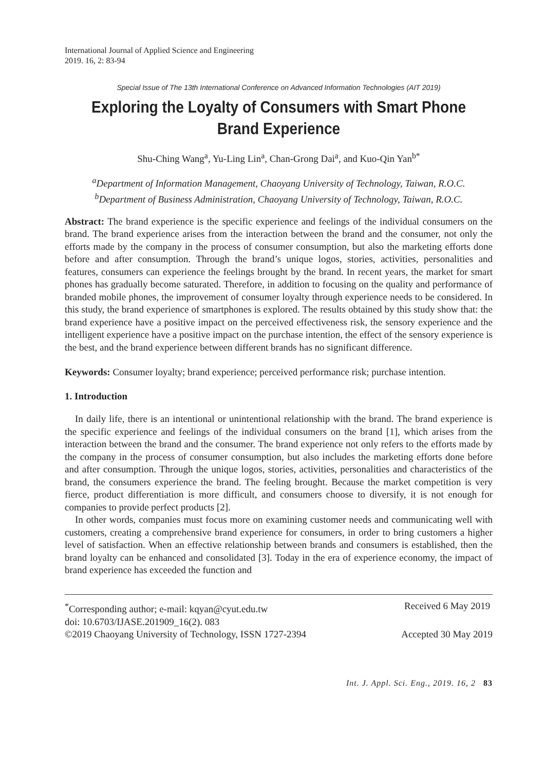International Journal of Applied Science and Engineering
2019. 16, 2: 83-94
Special Issue of The 13th International Conference on Advanced Information Technologies (AIT 2019)
Exploring the Loyalty of Consumers with Smart Phone Brand Experience
Shu-Ching Wang<sup>a</sup>, Yu-Ling Lin<sup>a</sup>, Chan-Grong Dai<sup>a</sup>, and Kuo-Qin Yan<sup>b*</sup>
<sup>a</sup> Department of Information Management, Chaoyang University of Technology, Taiwan, R.O.C.
<sup>b</sup> Department of Business Administration, Chaoyang University of Technology, Taiwan, R.O.C.
Abstract: The brand experience is the specific experience and feelings of the individual consumers on the brand. The brand experience arises from the interaction between the brand and the consumer, not only the efforts made by the company in the process of consumer consumption, but also the marketing efforts done before and after consumption. Through the brand’s unique logos, stories, activities, personalities and features, consumers can experience the feelings brought by the brand. In recent years, the market for smart phones has gradually become saturated. Therefore, in addition to focusing on the quality and performance of branded mobile phones, the improvement of consumer loyalty through experience needs to be considered. In this study, the brand experience of smartphones is explored. The results obtained by this study show that: the brand experience have a positive impact on the perceived effectiveness risk, the sensory experience and the intelligent experience have a positive impact on the purchase intention, the effect of the sensory experience is the best, and the brand experience between different brands has no significant difference.
Keywords: Consumer loyalty; brand experience; perceived performance risk; purchase intention.
1. Introduction
In daily life, there is an intentional or unintentional relationship with the brand. The brand experience is the specific experience and feelings of the individual consumers on the brand [1], which arises from the interaction between the brand and the consumer. The brand experience not only refers to the efforts made by the company in the process of consumer consumption, but also includes the marketing efforts done before and after consumption. Through the unique logos, stories, activities, personalities and characteristics of the brand, the consumers experience the brand. The feeling brought. Because the market competition is very fierce, product differentiation is more difficult, and consumers choose to diversify, it is not enough for companies to provide perfect products [2].
In other words, companies must focus more on examining customer needs and communicating well with customers, creating a comprehensive brand experience for consumers, in order to bring customers a higher level of satisfaction. When an effective relationship between brands and consumers is established, then the brand loyalty can be enhanced and consolidated [3]. Today in the era of experience economy, the impact of brand experience has exceeded the function and
<sup>*</sup> Corresponding author; e-mail: kqyan@cyut.edu.tw Received 6 May 2019
doi: 10.6703/IJASE.201909_16(2). 083
©2019 Chaoyang University of Technology, ISSN 1727-2394 Accepted 30 May 2019
Int. J. Appl. Sci. Eng., 2019. 16, 2 83